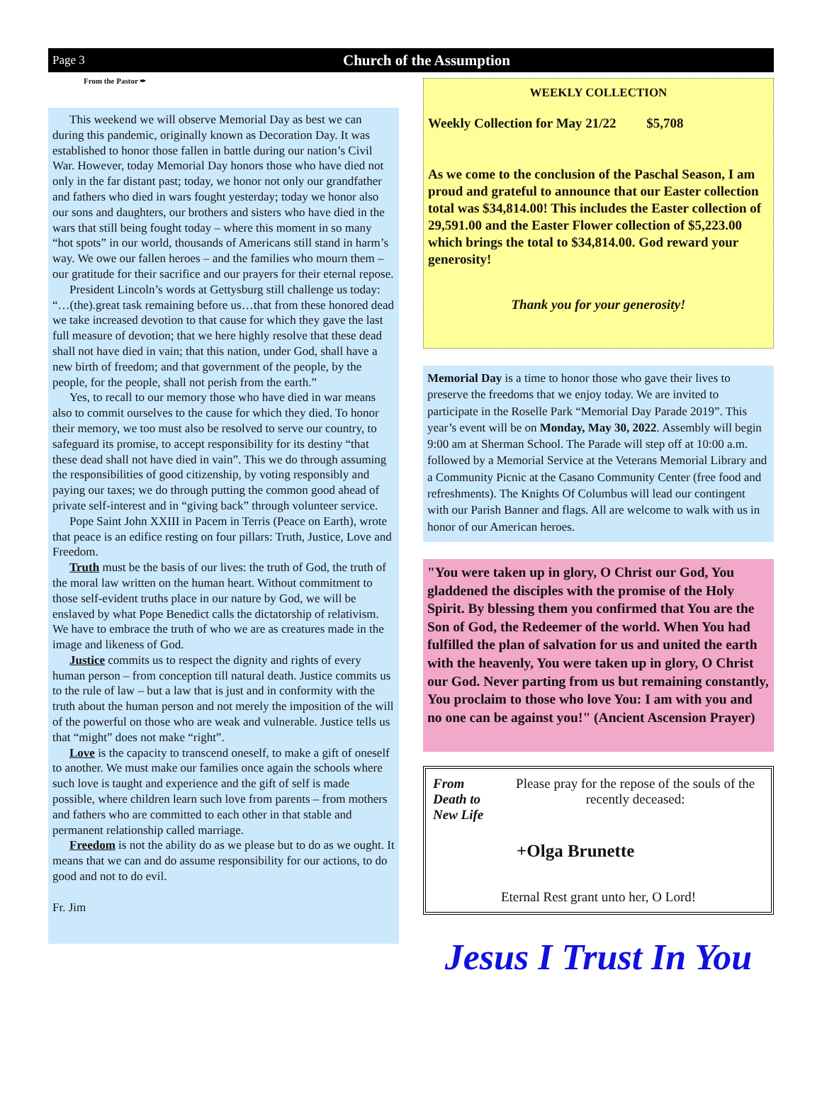Page 3 Church of the Assumption
From the Pastor ✒
This weekend we will observe Memorial Day as best we can during this pandemic, originally known as Decoration Day. It was established to honor those fallen in battle during our nation’s Civil War. However, today Memorial Day honors those who have died not only in the far distant past; today, we honor not only our grandfather and fathers who died in wars fought yesterday; today we honor also our sons and daughters, our brothers and sisters who have died in the wars that still being fought today – where this moment in so many “hot spots” in our world, thousands of Americans still stand in harm’s way. We owe our fallen heroes – and the families who mourn them – our gratitude for their sacrifice and our prayers for their eternal repose.
President Lincoln’s words at Gettysburg still challenge us today: “…(the).great task remaining before us…that from these honored dead we take increased devotion to that cause for which they gave the last full measure of devotion; that we here highly resolve that these dead shall not have died in vain; that this nation, under God, shall have a new birth of freedom; and that government of the people, by the people, for the people, shall not perish from the earth.”
Yes, to recall to our memory those who have died in war means also to commit ourselves to the cause for which they died. To honor their memory, we too must also be resolved to serve our country, to safeguard its promise, to accept responsibility for its destiny “that these dead shall not have died in vain”. This we do through assuming the responsibilities of good citizenship, by voting responsibly and paying our taxes; we do through putting the common good ahead of private self-interest and in “giving back” through volunteer service.
Pope Saint John XXIII in Pacem in Terris (Peace on Earth), wrote that peace is an edifice resting on four pillars: Truth, Justice, Love and Freedom.
Truth must be the basis of our lives: the truth of God, the truth of the moral law written on the human heart. Without commitment to those self-evident truths place in our nature by God, we will be enslaved by what Pope Benedict calls the dictatorship of relativism. We have to embrace the truth of who we are as creatures made in the image and likeness of God.
Justice commits us to respect the dignity and rights of every human person – from conception till natural death. Justice commits us to the rule of law – but a law that is just and in conformity with the truth about the human person and not merely the imposition of the will of the powerful on those who are weak and vulnerable. Justice tells us that “might” does not make “right”.
Love is the capacity to transcend oneself, to make a gift of oneself to another. We must make our families once again the schools where such love is taught and experience and the gift of self is made possible, where children learn such love from parents – from mothers and fathers who are committed to each other in that stable and permanent relationship called marriage.
Freedom is not the ability do as we please but to do as we ought. It means that we can and do assume responsibility for our actions, to do good and not to do evil.
Fr. Jim
WEEKLY COLLECTION
Weekly Collection for May 21/22 $5,708
As we come to the conclusion of the Paschal Season, I am proud and grateful to announce that our Easter collection total was $34,814.00! This includes the Easter collection of 29,591.00 and the Easter Flower collection of $5,223.00 which brings the total to $34,814.00. God reward your generosity!
Thank you for your generosity!
Memorial Day is a time to honor those who gave their lives to preserve the freedoms that we enjoy today. We are invited to participate in the Roselle Park “Memorial Day Parade 2019”. This year’s event will be on Monday, May 30, 2022. Assembly will begin 9:00 am at Sherman School. The Parade will step off at 10:00 a.m. followed by a Memorial Service at the Veterans Memorial Library and a Community Picnic at the Casano Community Center (free food and refreshments). The Knights Of Columbus will lead our contingent with our Parish Banner and flags. All are welcome to walk with us in honor of our American heroes.
"You were taken up in glory, O Christ our God, You gladdened the disciples with the promise of the Holy Spirit. By blessing them you confirmed that You are the Son of God, the Redeemer of the world. When You had fulfilled the plan of salvation for us and united the earth with the heavenly, You were taken up in glory, O Christ our God. Never parting from us but remaining constantly, You proclaim to those who love You: I am with you and no one can be against you!" (Ancient Ascension Prayer)
From Death to New Life Please pray for the repose of the souls of the recently deceased:
+Olga Brunette
Eternal Rest grant unto her, O Lord!
Jesus I Trust In You